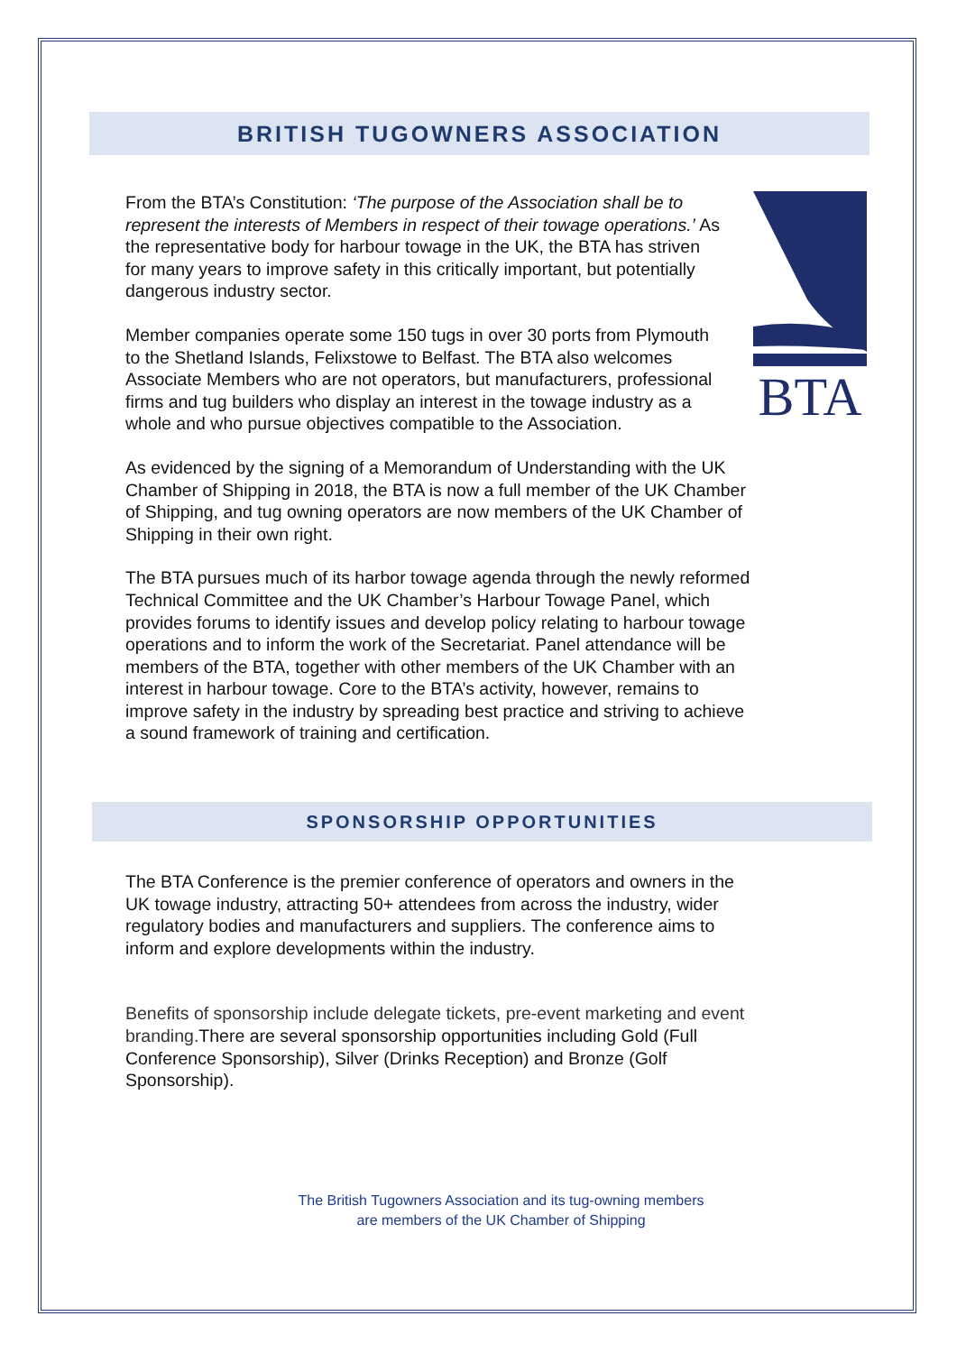BRITISH TUGOWNERS ASSOCIATION
BTA
From the BTA’s Constitution: ‘The purpose of the Association shall be to represent the interests of Members in respect of their towage operations.’ As the representative body for harbour towage in the UK, the BTA has striven for many years to improve safety in this critically important, but potentially dangerous industry sector.
Member companies operate some 150 tugs in over 30 ports from Plymouth to the Shetland Islands, Felixstowe to Belfast. The BTA also welcomes Associate Members who are not operators, but manufacturers, professional firms and tug builders who display an interest in the towage industry as a whole and who pursue objectives compatible to the Association.
As evidenced by the signing of a Memorandum of Understanding with the UK Chamber of Shipping in 2018, the BTA is now a full member of the UK Chamber of Shipping, and tug owning operators are now members of the UK Chamber of Shipping in their own right.
The BTA pursues much of its harbor towage agenda through the newly reformed Technical Committee and the UK Chamber’s Harbour Towage Panel, which provides forums to identify issues and develop policy relating to harbour towage operations and to inform the work of the Secretariat. Panel attendance will be members of the BTA, together with other members of the UK Chamber with an interest in harbour towage. Core to the BTA’s activity, however, remains to improve safety in the industry by spreading best practice and striving to achieve a sound framework of training and certification.
SPONSORSHIP OPPORTUNITIES
The BTA Conference is the premier conference of operators and owners in the UK towage industry, attracting 50+ attendees from across the industry, wider regulatory bodies and manufacturers and suppliers. The conference aims to inform and explore developments within the industry.
Benefits of sponsorship include delegate tickets, pre-event marketing and event branding. There are several sponsorship opportunities including Gold (Full Conference Sponsorship), Silver (Drinks Reception) and Bronze (Golf Sponsorship).
The British Tugowners Association and its tug-owning members
are members of the UK Chamber of Shipping